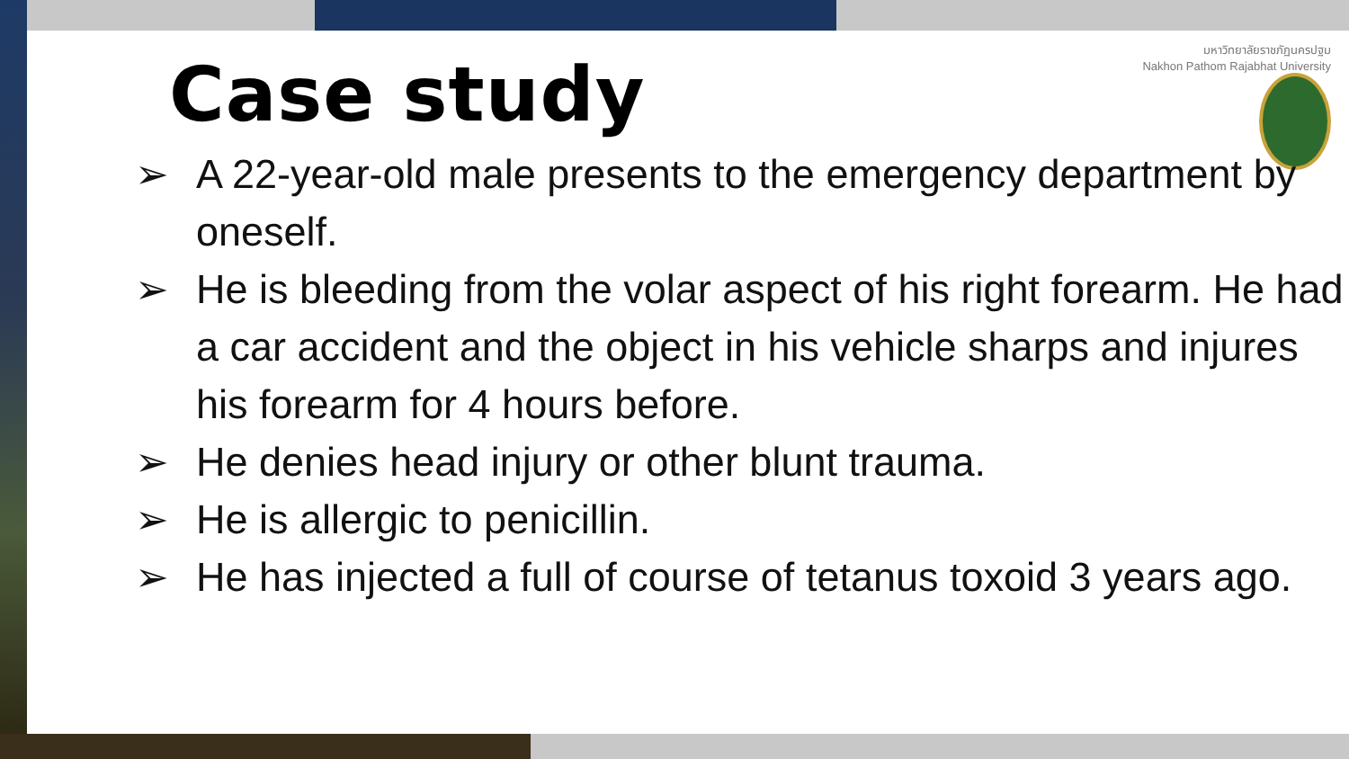มหาวิทยาลัยราชภัฏนครปฐม
Nakhon Pathom Rajabhat University
Case study
➢ A 22-year-old male presents to the emergency department by oneself.
➢ He is bleeding from the volar aspect of his right forearm. He had a car accident and the object in his vehicle sharps and injures his forearm for 4 hours before.
➢ He denies head injury or other blunt trauma.
➢ He is allergic to penicillin.
➢ He has injected a full of course of tetanus toxoid 3 years ago.